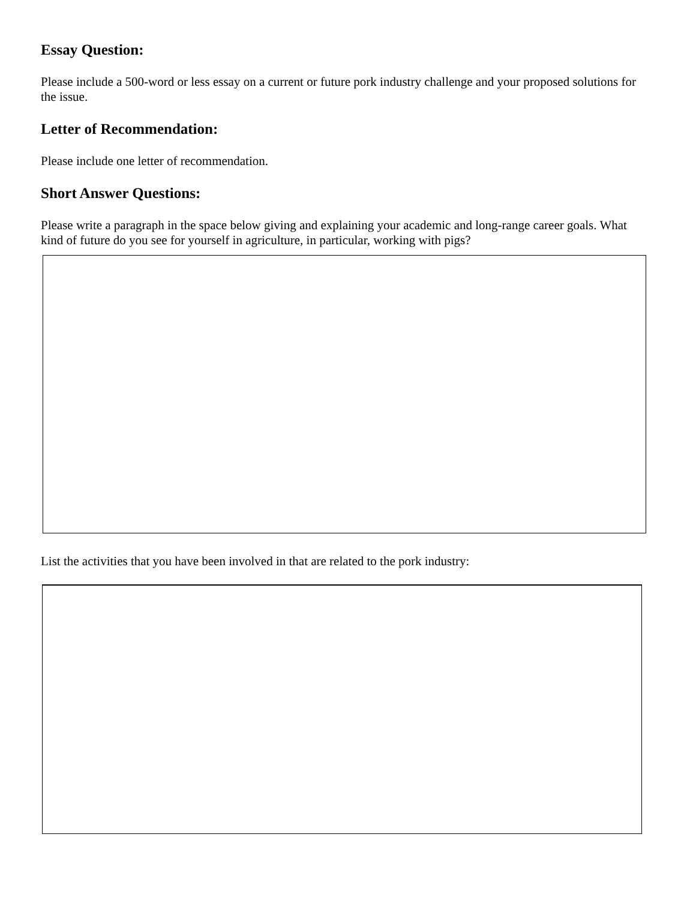Essay Question:
Please include a 500-word or less essay on a current or future pork industry challenge and your proposed solutions for the issue.
Letter of Recommendation:
Please include one letter of recommendation.
Short Answer Questions:
Please write a paragraph in the space below giving and explaining your academic and long-range career goals. What kind of future do you see for yourself in agriculture, in particular, working with pigs?
List the activities that you have been involved in that are related to the pork industry: